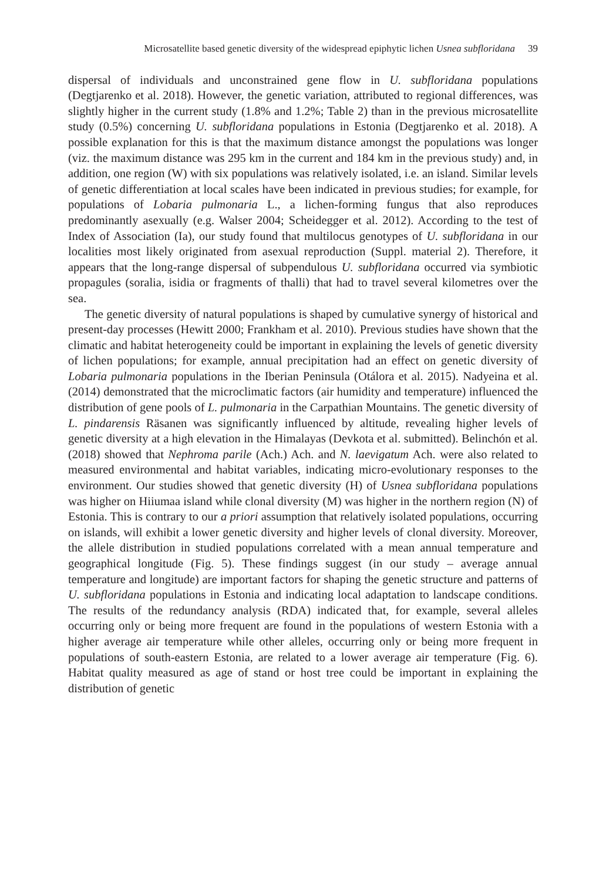Microsatellite based genetic diversity of the widespread epiphytic lichen Usnea subfloridana 39
dispersal of individuals and unconstrained gene flow in U. subfloridana populations (Degtjarenko et al. 2018). However, the genetic variation, attributed to regional differences, was slightly higher in the current study (1.8% and 1.2%; Table 2) than in the previous microsatellite study (0.5%) concerning U. subfloridana populations in Estonia (Degtjarenko et al. 2018). A possible explanation for this is that the maximum distance amongst the populations was longer (viz. the maximum distance was 295 km in the current and 184 km in the previous study) and, in addition, one region (W) with six populations was relatively isolated, i.e. an island. Similar levels of genetic differentiation at local scales have been indicated in previous studies; for example, for populations of Lobaria pulmonaria L., a lichen-forming fungus that also reproduces predominantly asexually (e.g. Walser 2004; Scheidegger et al. 2012). According to the test of Index of Association (Ia), our study found that multilocus genotypes of U. subfloridana in our localities most likely originated from asexual reproduction (Suppl. material 2). Therefore, it appears that the long-range dispersal of subpendulous U. subfloridana occurred via symbiotic propagules (soralia, isidia or fragments of thalli) that had to travel several kilometres over the sea.
The genetic diversity of natural populations is shaped by cumulative synergy of historical and present-day processes (Hewitt 2000; Frankham et al. 2010). Previous studies have shown that the climatic and habitat heterogeneity could be important in explaining the levels of genetic diversity of lichen populations; for example, annual precipitation had an effect on genetic diversity of Lobaria pulmonaria populations in the Iberian Peninsula (Otálora et al. 2015). Nadyeina et al. (2014) demonstrated that the microclimatic factors (air humidity and temperature) influenced the distribution of gene pools of L. pulmonaria in the Carpathian Mountains. The genetic diversity of L. pindarensis Räsanen was significantly influenced by altitude, revealing higher levels of genetic diversity at a high elevation in the Himalayas (Devkota et al. submitted). Belinchón et al. (2018) showed that Nephroma parile (Ach.) Ach. and N. laevigatum Ach. were also related to measured environmental and habitat variables, indicating micro-evolutionary responses to the environment. Our studies showed that genetic diversity (H) of Usnea subfloridana populations was higher on Hiiumaa island while clonal diversity (M) was higher in the northern region (N) of Estonia. This is contrary to our a priori assumption that relatively isolated populations, occurring on islands, will exhibit a lower genetic diversity and higher levels of clonal diversity. Moreover, the allele distribution in studied populations correlated with a mean annual temperature and geographical longitude (Fig. 5). These findings suggest (in our study – average annual temperature and longitude) are important factors for shaping the genetic structure and patterns of U. subfloridana populations in Estonia and indicating local adaptation to landscape conditions. The results of the redundancy analysis (RDA) indicated that, for example, several alleles occurring only or being more frequent are found in the populations of western Estonia with a higher average air temperature while other alleles, occurring only or being more frequent in populations of south-eastern Estonia, are related to a lower average air temperature (Fig. 6). Habitat quality measured as age of stand or host tree could be important in explaining the distribution of genetic